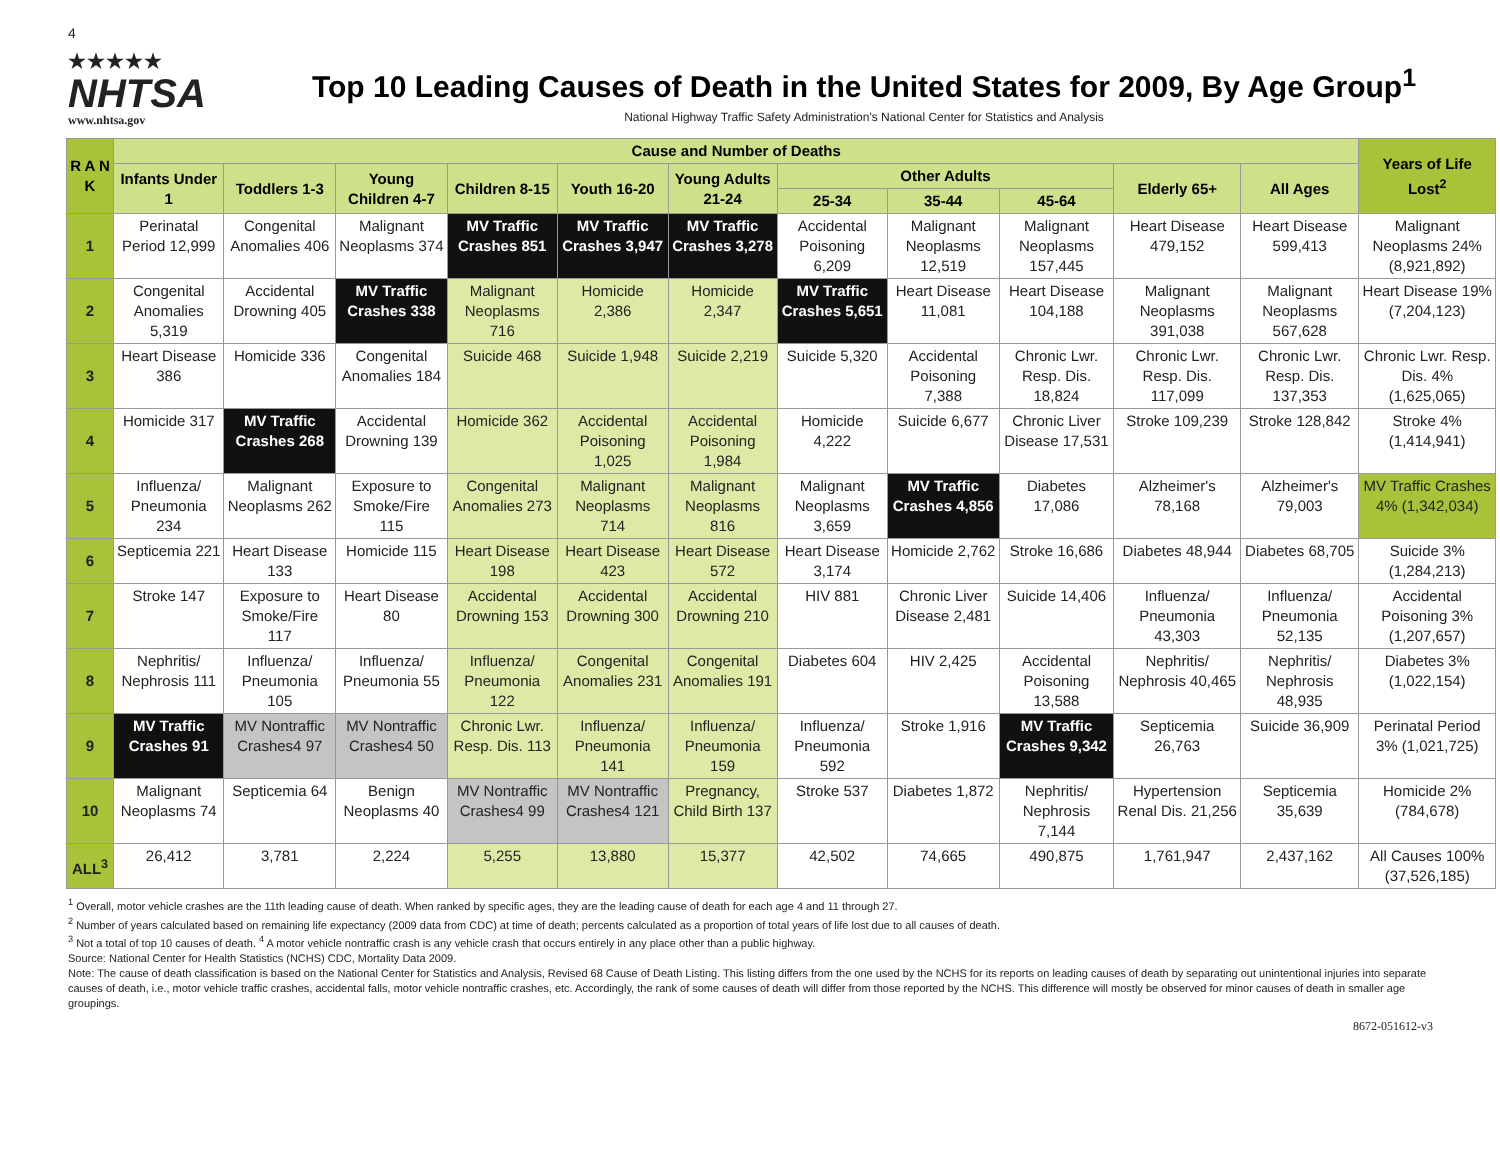4
★★★★★
NHTSA
www.nhtsa.gov
Top 10 Leading Causes of Death in the United States for 2009, By Age Group<sup>1</sup>
National Highway Traffic Safety Administration's National Center for Statistics and Analysis
| R A N K | Cause and Number of Deaths | | | | | | | | | | | Years of Life Lost<sup>2</sup> |
| --- | --- | --- | --- | --- | --- | --- | --- | --- | --- | --- | --- | --- |
| | Infants Under 1 | Toddlers 1-3 | Young Children 4-7 | Children 8-15 | Youth 16-20 | Young Adults 21-24 | Other Adults | | | Elderly 65+ | All Ages | |
| | | | | | | | 25-34 | 35-44 | 45-64 | | | |
| 1 | Perinatal Period 12,999 | Congenital Anomalies 406 | Malignant Neoplasms 374 | MV Traffic Crashes 851 | MV Traffic Crashes 3,947 | MV Traffic Crashes 3,278 | Accidental Poisoning 6,209 | Malignant Neoplasms 12,519 | Malignant Neoplasms 157,445 | Heart Disease 479,152 | Heart Disease 599,413 | Malignant Neoplasms 24% (8,921,892) |
| 2 | Congenital Anomalies 5,319 | Accidental Drowning 405 | MV Traffic Crashes 338 | Malignant Neoplasms 716 | Homicide 2,386 | Homicide 2,347 | MV Traffic Crashes 5,651 | Heart Disease 11,081 | Heart Disease 104,188 | Malignant Neoplasms 391,038 | Malignant Neoplasms 567,628 | Heart Disease 19% (7,204,123) |
| 3 | Heart Disease 386 | Homicide 336 | Congenital Anomalies 184 | Suicide 468 | Suicide 1,948 | Suicide 2,219 | Suicide 5,320 | Accidental Poisoning 7,388 | Chronic Lwr. Resp. Dis. 18,824 | Chronic Lwr. Resp. Dis. 117,099 | Chronic Lwr. Resp. Dis. 137,353 | Chronic Lwr. Resp. Dis. 4% (1,625,065) |
| 4 | Homicide 317 | MV Traffic Crashes 268 | Accidental Drowning 139 | Homicide 362 | Accidental Poisoning 1,025 | Accidental Poisoning 1,984 | Homicide 4,222 | Suicide 6,677 | Chronic Liver Disease 17,531 | Stroke 109,239 | Stroke 128,842 | Stroke 4% (1,414,941) |
| 5 | Influenza/ Pneumonia 234 | Malignant Neoplasms 262 | Exposure to Smoke/Fire 115 | Congenital Anomalies 273 | Malignant Neoplasms 714 | Malignant Neoplasms 816 | Malignant Neoplasms 3,659 | MV Traffic Crashes 4,856 | Diabetes 17,086 | Alzheimer's 78,168 | Alzheimer's 79,003 | MV Traffic Crashes 4% (1,342,034) |
| 6 | Septicemia 221 | Heart Disease 133 | Homicide 115 | Heart Disease 198 | Heart Disease 423 | Heart Disease 572 | Heart Disease 3,174 | Homicide 2,762 | Stroke 16,686 | Diabetes 48,944 | Diabetes 68,705 | Suicide 3% (1,284,213) |
| 7 | Stroke 147 | Exposure to Smoke/Fire 117 | Heart Disease 80 | Accidental Drowning 153 | Accidental Drowning 300 | Accidental Drowning 210 | HIV 881 | Chronic Liver Disease 2,481 | Suicide 14,406 | Influenza/ Pneumonia 43,303 | Influenza/ Pneumonia 52,135 | Accidental Poisoning 3%(1,207,657) |
| 8 | Nephritis/ Nephrosis 111 | Influenza/ Pneumonia 105 | Influenza/ Pneumonia 55 | Influenza/ Pneumonia 122 | Congenital Anomalies 231 | Congenital Anomalies 191 | Diabetes 604 | HIV 2,425 | Accidental Poisoning 13,588 | Nephritis/ Nephrosis 40,465 | Nephritis/ Nephrosis 48,935 | Diabetes 3% (1,022,154) |
| 9 | MV Traffic Crashes 91 | MV Nontraffic Crashes4 97 | MV Nontraffic Crashes4 50 | Chronic Lwr. Resp. Dis. 113 | Influenza/ Pneumonia 141 | Influenza/ Pneumonia 159 | Influenza/ Pneumonia 592 | Stroke 1,916 | MV Traffic Crashes 9,342 | Septicemia 26,763 | Suicide 36,909 | Perinatal Period 3% (1,021,725) |
| 10 | Malignant Neoplasms 74 | Septicemia 64 | Benign Neoplasms 40 | MV Nontraffic Crashes4 99 | MV Nontraffic Crashes4 121 | Pregnancy, Child Birth 137 | Stroke 537 | Diabetes 1,872 | Nephritis/ Nephrosis 7,144 | Hypertension Renal Dis. 21,256 | Septicemia 35,639 | Homicide 2% (784,678) |
| ALL<sup>3</sup> | 26,412 | 3,781 | 2,224 | 5,255 | 13,880 | 15,377 | 42,502 | 74,665 | 490,875 | 1,761,947 | 2,437,162 | All Causes 100% (37,526,185) |
<sup>1</sup> Overall, motor vehicle crashes are the 11th leading cause of death. When ranked by specific ages, they are the leading cause of death for each age 4 and 11 through 27.
<sup>2</sup> Number of years calculated based on remaining life expectancy (2009 data from CDC) at time of death; percents calculated as a proportion of total years of life lost due to all causes of death.
<sup>3</sup> Not a total of top 10 causes of death. <sup>4</sup> A motor vehicle nontraffic crash is any vehicle crash that occurs entirely in any place other than a public highway.
Source: National Center for Health Statistics (NCHS) CDC, Mortality Data 2009.
Note: The cause of death classification is based on the National Center for Statistics and Analysis, Revised 68 Cause of Death Listing. This listing differs from the one used by the NCHS for its reports on leading causes of death by separating out unintentional injuries into separate causes of death, i.e., motor vehicle traffic crashes, accidental falls, motor vehicle nontraffic crashes, etc. Accordingly, the rank of some causes of death will differ from those reported by the NCHS. This difference will mostly be observed for minor causes of death in smaller age groupings.
8672-051612-v3